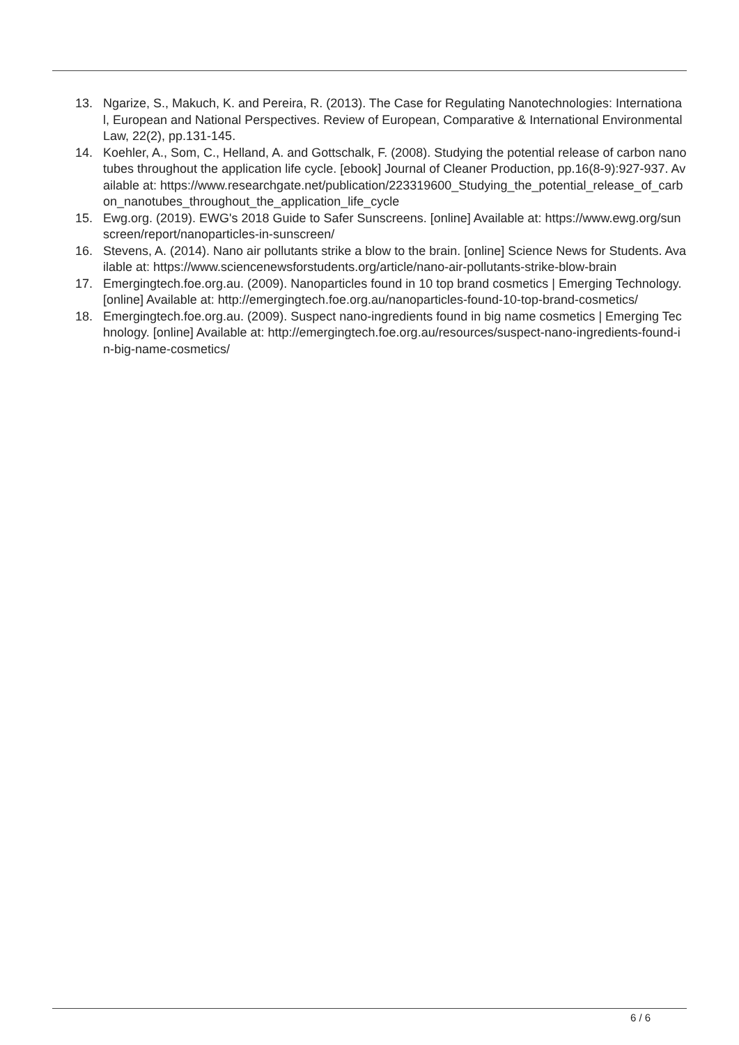13. Ngarize, S., Makuch, K. and Pereira, R. (2013). The Case for Regulating Nanotechnologies: International, European and National Perspectives. Review of European, Comparative & International Environmental Law, 22(2), pp.131-145.
14. Koehler, A., Som, C., Helland, A. and Gottschalk, F. (2008). Studying the potential release of carbon nanotubes throughout the application life cycle. [ebook] Journal of Cleaner Production, pp.16(8-9):927-937. Available at: https://www.researchgate.net/publication/223319600_Studying_the_potential_release_of_carbon_nanotubes_throughout_the_application_life_cycle
15. Ewg.org. (2019). EWG's 2018 Guide to Safer Sunscreens. [online] Available at: https://www.ewg.org/sunscreen/report/nanoparticles-in-sunscreen/
16. Stevens, A. (2014). Nano air pollutants strike a blow to the brain. [online] Science News for Students. Available at: https://www.sciencenewsforstudents.org/article/nano-air-pollutants-strike-blow-brain
17. Emergingtech.foe.org.au. (2009). Nanoparticles found in 10 top brand cosmetics | Emerging Technology. [online] Available at: http://emergingtech.foe.org.au/nanoparticles-found-10-top-brand-cosmetics/
18. Emergingtech.foe.org.au. (2009). Suspect nano-ingredients found in big name cosmetics | Emerging Technology. [online] Available at: http://emergingtech.foe.org.au/resources/suspect-nano-ingredients-found-in-big-name-cosmetics/
6 / 6